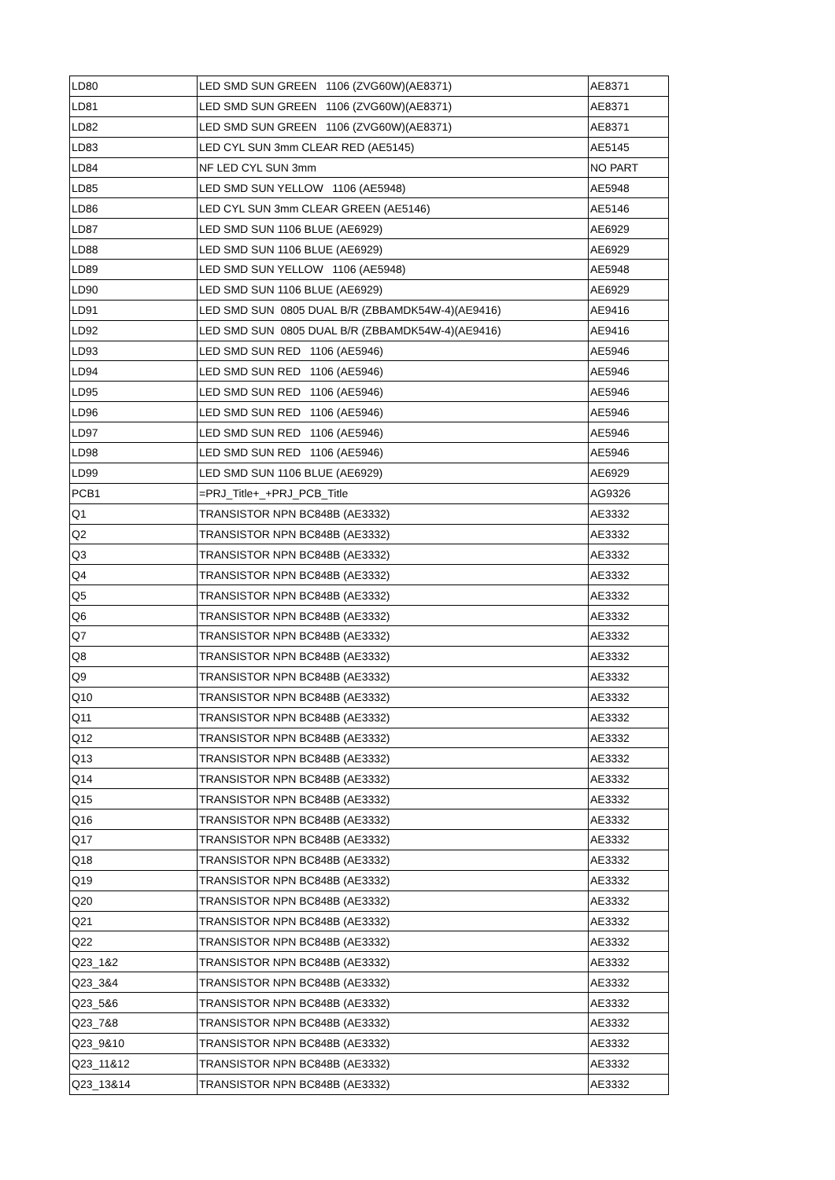| LD80 | LED SMD SUN GREEN 1106 (ZVG60W)(AE8371) | AE8371 |
| LD81 | LED SMD SUN GREEN 1106 (ZVG60W)(AE8371) | AE8371 |
| LD82 | LED SMD SUN GREEN 1106 (ZVG60W)(AE8371) | AE8371 |
| LD83 | LED CYL SUN 3mm CLEAR RED (AE5145) | AE5145 |
| LD84 | NF LED CYL SUN 3mm | NO PART |
| LD85 | LED SMD SUN YELLOW 1106 (AE5948) | AE5948 |
| LD86 | LED CYL SUN 3mm CLEAR GREEN (AE5146) | AE5146 |
| LD87 | LED SMD SUN 1106 BLUE (AE6929) | AE6929 |
| LD88 | LED SMD SUN 1106 BLUE (AE6929) | AE6929 |
| LD89 | LED SMD SUN YELLOW 1106 (AE5948) | AE5948 |
| LD90 | LED SMD SUN 1106 BLUE (AE6929) | AE6929 |
| LD91 | LED SMD SUN 0805 DUAL B/R (ZBBAMDK54W-4)(AE9416) | AE9416 |
| LD92 | LED SMD SUN 0805 DUAL B/R (ZBBAMDK54W-4)(AE9416) | AE9416 |
| LD93 | LED SMD SUN RED 1106 (AE5946) | AE5946 |
| LD94 | LED SMD SUN RED 1106 (AE5946) | AE5946 |
| LD95 | LED SMD SUN RED 1106 (AE5946) | AE5946 |
| LD96 | LED SMD SUN RED 1106 (AE5946) | AE5946 |
| LD97 | LED SMD SUN RED 1106 (AE5946) | AE5946 |
| LD98 | LED SMD SUN RED 1106 (AE5946) | AE5946 |
| LD99 | LED SMD SUN 1106 BLUE (AE6929) | AE6929 |
| PCB1 | =PRJ_Title+_+PRJ_PCB_Title | AG9326 |
| Q1 | TRANSISTOR NPN BC848B (AE3332) | AE3332 |
| Q2 | TRANSISTOR NPN BC848B (AE3332) | AE3332 |
| Q3 | TRANSISTOR NPN BC848B (AE3332) | AE3332 |
| Q4 | TRANSISTOR NPN BC848B (AE3332) | AE3332 |
| Q5 | TRANSISTOR NPN BC848B (AE3332) | AE3332 |
| Q6 | TRANSISTOR NPN BC848B (AE3332) | AE3332 |
| Q7 | TRANSISTOR NPN BC848B (AE3332) | AE3332 |
| Q8 | TRANSISTOR NPN BC848B (AE3332) | AE3332 |
| Q9 | TRANSISTOR NPN BC848B (AE3332) | AE3332 |
| Q10 | TRANSISTOR NPN BC848B (AE3332) | AE3332 |
| Q11 | TRANSISTOR NPN BC848B (AE3332) | AE3332 |
| Q12 | TRANSISTOR NPN BC848B (AE3332) | AE3332 |
| Q13 | TRANSISTOR NPN BC848B (AE3332) | AE3332 |
| Q14 | TRANSISTOR NPN BC848B (AE3332) | AE3332 |
| Q15 | TRANSISTOR NPN BC848B (AE3332) | AE3332 |
| Q16 | TRANSISTOR NPN BC848B (AE3332) | AE3332 |
| Q17 | TRANSISTOR NPN BC848B (AE3332) | AE3332 |
| Q18 | TRANSISTOR NPN BC848B (AE3332) | AE3332 |
| Q19 | TRANSISTOR NPN BC848B (AE3332) | AE3332 |
| Q20 | TRANSISTOR NPN BC848B (AE3332) | AE3332 |
| Q21 | TRANSISTOR NPN BC848B (AE3332) | AE3332 |
| Q22 | TRANSISTOR NPN BC848B (AE3332) | AE3332 |
| Q23_1&2 | TRANSISTOR NPN BC848B (AE3332) | AE3332 |
| Q23_3&4 | TRANSISTOR NPN BC848B (AE3332) | AE3332 |
| Q23_5&6 | TRANSISTOR NPN BC848B (AE3332) | AE3332 |
| Q23_7&8 | TRANSISTOR NPN BC848B (AE3332) | AE3332 |
| Q23_9&10 | TRANSISTOR NPN BC848B (AE3332) | AE3332 |
| Q23_11&12 | TRANSISTOR NPN BC848B (AE3332) | AE3332 |
| Q23_13&14 | TRANSISTOR NPN BC848B (AE3332) | AE3332 |